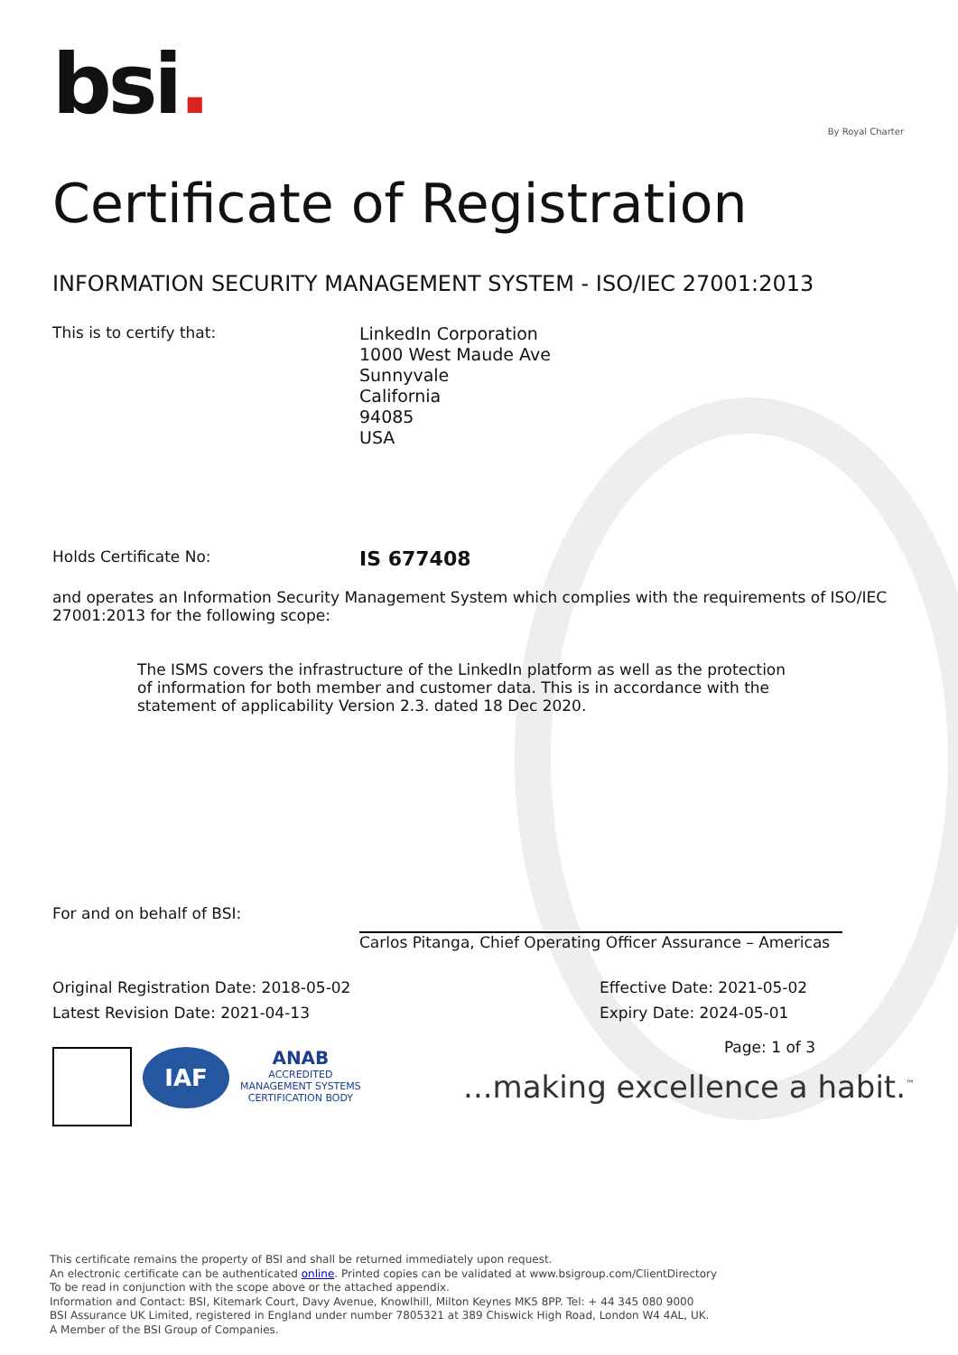bsi.
By Royal Charter
Certificate of Registration
INFORMATION SECURITY MANAGEMENT SYSTEM - ISO/IEC 27001:2013
This is to certify that:
LinkedIn Corporation
1000 West Maude Ave
Sunnyvale
California
94085
USA
Holds Certificate No:
IS 677408
and operates an Information Security Management System which complies with the requirements of ISO/IEC 27001:2013 for the following scope:
The ISMS covers the infrastructure of the LinkedIn platform as well as the protection of information for both member and customer data. This is in accordance with the statement of applicability Version 2.3. dated 18 Dec 2020.
For and on behalf of BSI: Carlos Pitanga, Chief Operating Officer Assurance – Americas
Original Registration Date: 2018-05-02 Effective Date: 2021-05-02
Latest Revision Date: 2021-04-13 Expiry Date: 2024-05-01
Page: 1 of 3
IAF
ANAB
ACCREDITED
MANAGEMENT SYSTEMS
CERTIFICATION BODY
...making excellence a habit.<sup>™</sup>
This certificate remains the property of BSI and shall be returned immediately upon request.
An electronic certificate can be authenticated online. Printed copies can be validated at www.bsigroup.com/ClientDirectory
To be read in conjunction with the scope above or the attached appendix.
Information and Contact: BSI, Kitemark Court, Davy Avenue, Knowlhill, Milton Keynes MK5 8PP. Tel: + 44 345 080 9000
BSI Assurance UK Limited, registered in England under number 7805321 at 389 Chiswick High Road, London W4 4AL, UK.
A Member of the BSI Group of Companies.